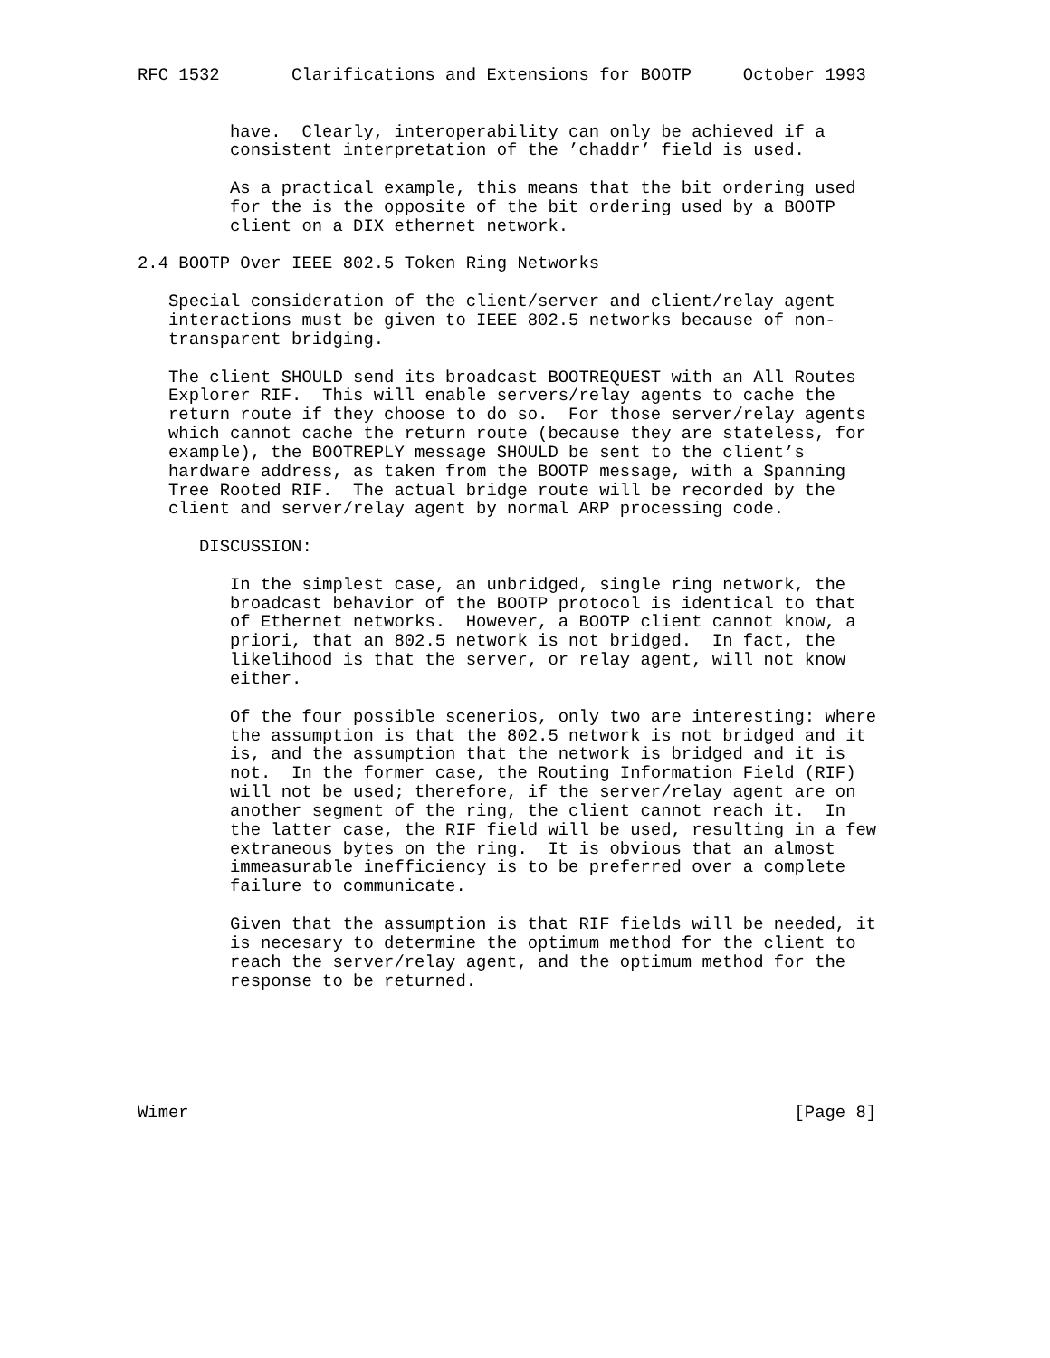RFC 1532       Clarifications and Extensions for BOOTP     October 1993


         have.  Clearly, interoperability can only be achieved if a
         consistent interpretation of the ’chaddr’ field is used.

         As a practical example, this means that the bit ordering used
         for the is the opposite of the bit ordering used by a BOOTP
         client on a DIX ethernet network.

2.4 BOOTP Over IEEE 802.5 Token Ring Networks

   Special consideration of the client/server and client/relay agent
   interactions must be given to IEEE 802.5 networks because of non-
   transparent bridging.

   The client SHOULD send its broadcast BOOTREQUEST with an All Routes
   Explorer RIF.  This will enable servers/relay agents to cache the
   return route if they choose to do so.  For those server/relay agents
   which cannot cache the return route (because they are stateless, for
   example), the BOOTREPLY message SHOULD be sent to the client’s
   hardware address, as taken from the BOOTP message, with a Spanning
   Tree Rooted RIF.  The actual bridge route will be recorded by the
   client and server/relay agent by normal ARP processing code.

      DISCUSSION:

         In the simplest case, an unbridged, single ring network, the
         broadcast behavior of the BOOTP protocol is identical to that
         of Ethernet networks.  However, a BOOTP client cannot know, a
         priori, that an 802.5 network is not bridged.  In fact, the
         likelihood is that the server, or relay agent, will not know
         either.

         Of the four possible scenerios, only two are interesting: where
         the assumption is that the 802.5 network is not bridged and it
         is, and the assumption that the network is bridged and it is
         not.  In the former case, the Routing Information Field (RIF)
         will not be used; therefore, if the server/relay agent are on
         another segment of the ring, the client cannot reach it.  In
         the latter case, the RIF field will be used, resulting in a few
         extraneous bytes on the ring.  It is obvious that an almost
         immeasurable inefficiency is to be preferred over a complete
         failure to communicate.

         Given that the assumption is that RIF fields will be needed, it
         is necesary to determine the optimum method for the client to
         reach the server/relay agent, and the optimum method for the
         response to be returned.






Wimer                                                           [Page 8]